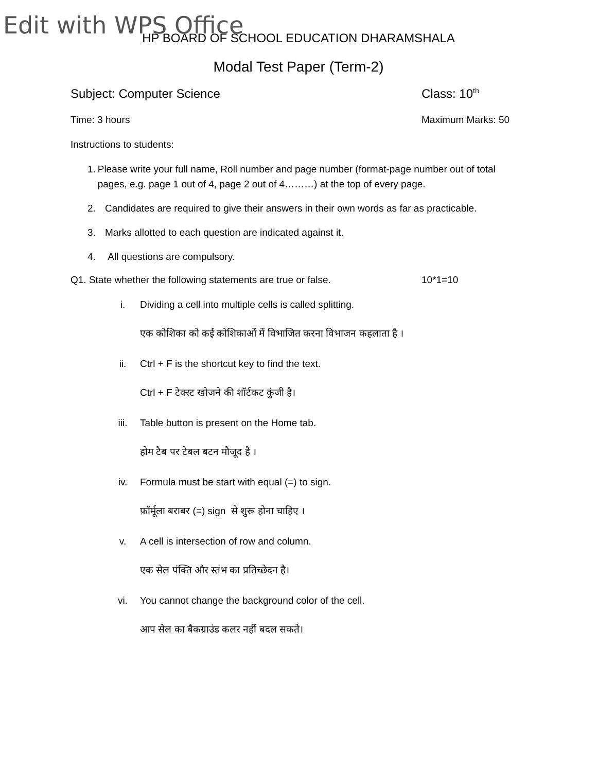Edit with WPS Office
HP BOARD OF SCHOOL EDUCATION DHARAMSHALA
Modal Test Paper (Term-2)
Subject: Computer Science Class: 10<sup>th</sup>
Time: 3 hours Maximum Marks: 50
Instructions to students:
1. Please write your full name, Roll number and page number (format-page number out of total pages, e.g. page 1 out of 4, page 2 out of 4………) at the top of every page.
2. Candidates are required to give their answers in their own words as far as practicable.
3. Marks allotted to each question are indicated against it.
4. All questions are compulsory.
Q1. State whether the following statements are true or false.
10*1=10
i. Dividing a cell into multiple cells is called splitting.
एक कोशिका को कई कोशिकाओं में विभाजित करना विभाजन कहलाता है ।
ii. Ctrl + F is the shortcut key to find the text.
Ctrl + F टेक्स्ट खोजने की शॉर्टकट कुंजी है।
iii. Table button is present on the Home tab.
होम टैब पर टेबल बटन मौजूद है ।
iv. Formula must be start with equal (=) to sign.
फ़ॉर्मूला बराबर (=) sign से शुरू होना चाहिए ।
v. A cell is intersection of row and column.
एक सेल पंक्ति और स्तंभ का प्रतिच्छेदन है।
vi. You cannot change the background color of the cell.
आप सेल का बैकग्राउंड कलर नहीं बदल सकते।